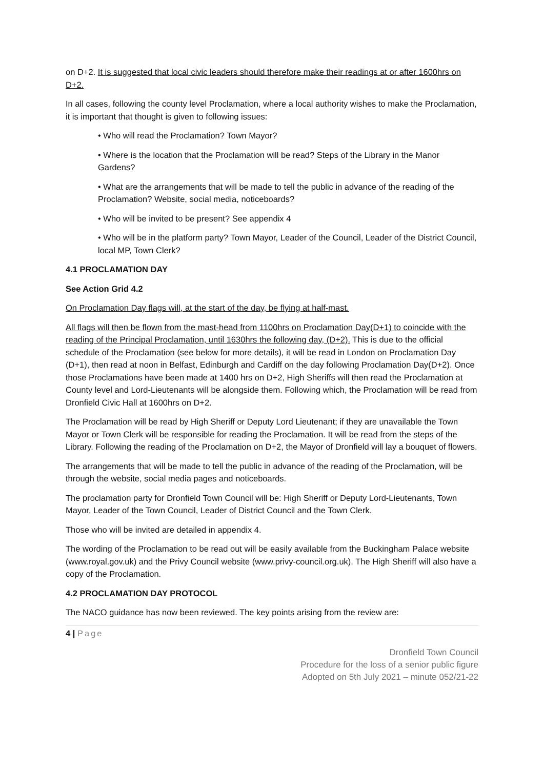on D+2. It is suggested that local civic leaders should therefore make their readings at or after 1600hrs on D+2.
In all cases, following the county level Proclamation, where a local authority wishes to make the Proclamation, it is important that thought is given to following issues:
• Who will read the Proclamation? Town Mayor?
• Where is the location that the Proclamation will be read? Steps of the Library in the Manor Gardens?
• What are the arrangements that will be made to tell the public in advance of the reading of the Proclamation? Website, social media, noticeboards?
• Who will be invited to be present? See appendix 4
• Who will be in the platform party? Town Mayor, Leader of the Council, Leader of the District Council, local MP, Town Clerk?
4.1 PROCLAMATION DAY
See Action Grid 4.2
On Proclamation Day flags will, at the start of the day, be flying at half-mast.
All flags will then be flown from the mast-head from 1100hrs on Proclamation Day(D+1) to coincide with the reading of the Principal Proclamation, until 1630hrs the following day, (D+2). This is due to the official schedule of the Proclamation (see below for more details), it will be read in London on Proclamation Day (D+1), then read at noon in Belfast, Edinburgh and Cardiff on the day following Proclamation Day(D+2). Once those Proclamations have been made at 1400 hrs on D+2, High Sheriffs will then read the Proclamation at County level and Lord-Lieutenants will be alongside them. Following which, the Proclamation will be read from Dronfield Civic Hall at 1600hrs on D+2.
The Proclamation will be read by High Sheriff or Deputy Lord Lieutenant; if they are unavailable the Town Mayor or Town Clerk will be responsible for reading the Proclamation. It will be read from the steps of the Library. Following the reading of the Proclamation on D+2, the Mayor of Dronfield will lay a bouquet of flowers.
The arrangements that will be made to tell the public in advance of the reading of the Proclamation, will be through the website, social media pages and noticeboards.
The proclamation party for Dronfield Town Council will be: High Sheriff or Deputy Lord-Lieutenants, Town Mayor, Leader of the Town Council, Leader of District Council and the Town Clerk.
Those who will be invited are detailed in appendix 4.
The wording of the Proclamation to be read out will be easily available from the Buckingham Palace website (www.royal.gov.uk) and the Privy Council website (www.privy-council.org.uk). The High Sheriff will also have a copy of the Proclamation.
4.2 PROCLAMATION DAY PROTOCOL
The NACO guidance has now been reviewed. The key points arising from the review are:
4 | Page
Dronfield Town Council
Procedure for the loss of a senior public figure
Adopted on 5th July 2021 – minute 052/21-22